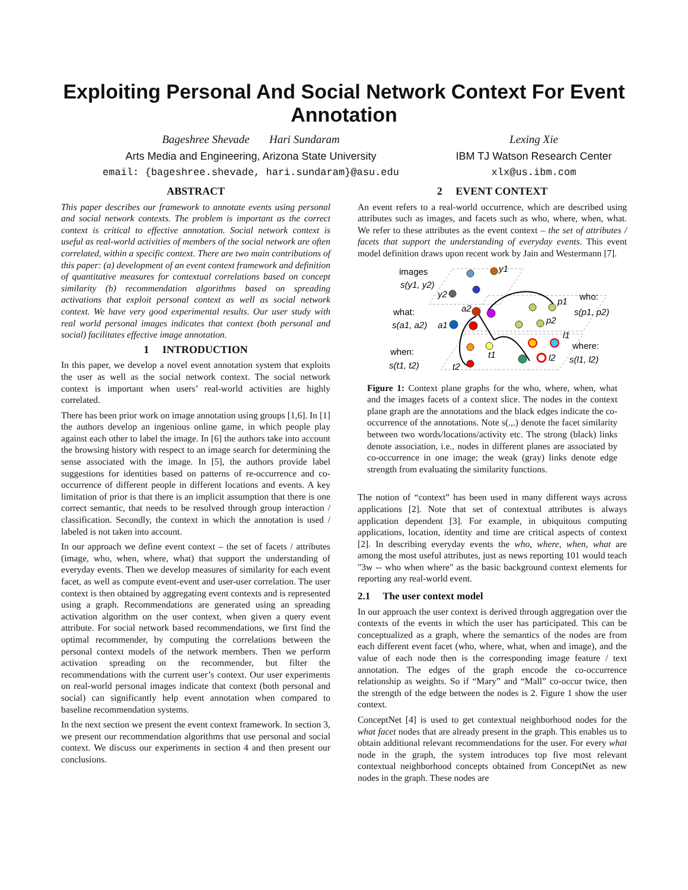Exploiting Personal And Social Network Context For Event Annotation
Bageshree Shevade Hari Sundaram
Arts Media and Engineering, Arizona State University
email: {bageshree.shevade, hari.sundaram}@asu.edu
Lexing Xie
IBM TJ Watson Research Center
xlx@us.ibm.com
ABSTRACT
This paper describes our framework to annotate events using personal and social network contexts. The problem is important as the correct context is critical to effective annotation. Social network context is useful as real-world activities of members of the social network are often correlated, within a specific context. There are two main contributions of this paper: (a) development of an event context framework and definition of quantitative measures for contextual correlations based on concept similarity (b) recommendation algorithms based on spreading activations that exploit personal context as well as social network context. We have very good experimental results. Our user study with real world personal images indicates that context (both personal and social) facilitates effective image annotation.
1 INTRODUCTION
In this paper, we develop a novel event annotation system that exploits the user as well as the social network context. The social network context is important when users’ real-world activities are highly correlated.
There has been prior work on image annotation using groups [1,6]. In [1] the authors develop an ingenious online game, in which people play against each other to label the image. In [6] the authors take into account the browsing history with respect to an image search for determining the sense associated with the image. In [5], the authors provide label suggestions for identities based on patterns of re-occurrence and co-occurrence of different people in different locations and events. A key limitation of prior is that there is an implicit assumption that there is one correct semantic, that needs to be resolved through group interaction / classification. Secondly, the context in which the annotation is used / labeled is not taken into account.
In our approach we define event context – the set of facets / attributes (image, who, when, where, what) that support the understanding of everyday events. Then we develop measures of similarity for each event facet, as well as compute event-event and user-user correlation. The user context is then obtained by aggregating event contexts and is represented using a graph. Recommendations are generated using an spreading activation algorithm on the user context, when given a query event attribute. For social network based recommendations, we first find the optimal recommender, by computing the correlations between the personal context models of the network members. Then we perform activation spreading on the recommender, but filter the recommendations with the current user’s context. Our user experiments on real-world personal images indicate that context (both personal and social) can significantly help event annotation when compared to baseline recommendation systems.
In the next section we present the event context framework. In section 3, we present our recommendation algorithms that use personal and social context. We discuss our experiments in section 4 and then present our conclusions.
2 EVENT CONTEXT
An event refers to a real-world occurrence, which are described using attributes such as images, and facets such as who, where, when, what. We refer to these attributes as the event context – the set of attributes / facets that support the understanding of everyday events. This event model definition draws upon recent work by Jain and Westermann [7].
images
s(y1, y2)
y1
y2
what:
s(a1, a2)
a1
a2
who:
s(p1, p2)
p1
p2
when:
s(t1, t2)
t1
t2
where:
s(l1, l2)
l1
l2
Figure 1: Context plane graphs for the who, where, when, what and the images facets of a context slice. The nodes in the context plane graph are the annotations and the black edges indicate the co-occurrence of the annotations. Note s(.,.) denote the facet similarity between two words/locations/activity etc. The strong (black) links denote association, i.e., nodes in different planes are associated by co-occurrence in one image; the weak (gray) links denote edge strength from evaluating the similarity functions.
The notion of “context” has been used in many different ways across applications [2]. Note that set of contextual attributes is always application dependent [3]. For example, in ubiquitous computing applications, location, identity and time are critical aspects of context [2]. In describing everyday events the who, where, when, what are among the most useful attributes, just as news reporting 101 would teach "3w -- who when where" as the basic background context elements for reporting any real-world event.
2.1 The user context model
In our approach the user context is derived through aggregation over the contexts of the events in which the user has participated. This can be conceptualized as a graph, where the semantics of the nodes are from each different event facet (who, where, what, when and image), and the value of each node then is the corresponding image feature / text annotation. The edges of the graph encode the co-occurrence relationship as weights. So if “Mary” and “Mall” co-occur twice, then the strength of the edge between the nodes is 2. Figure 1 show the user context.
ConceptNet [4] is used to get contextual neighborhood nodes for the what facet nodes that are already present in the graph. This enables us to obtain additional relevant recommendations for the user. For every what node in the graph, the system introduces top five most relevant contextual neighborhood concepts obtained from ConceptNet as new nodes in the graph. These nodes are